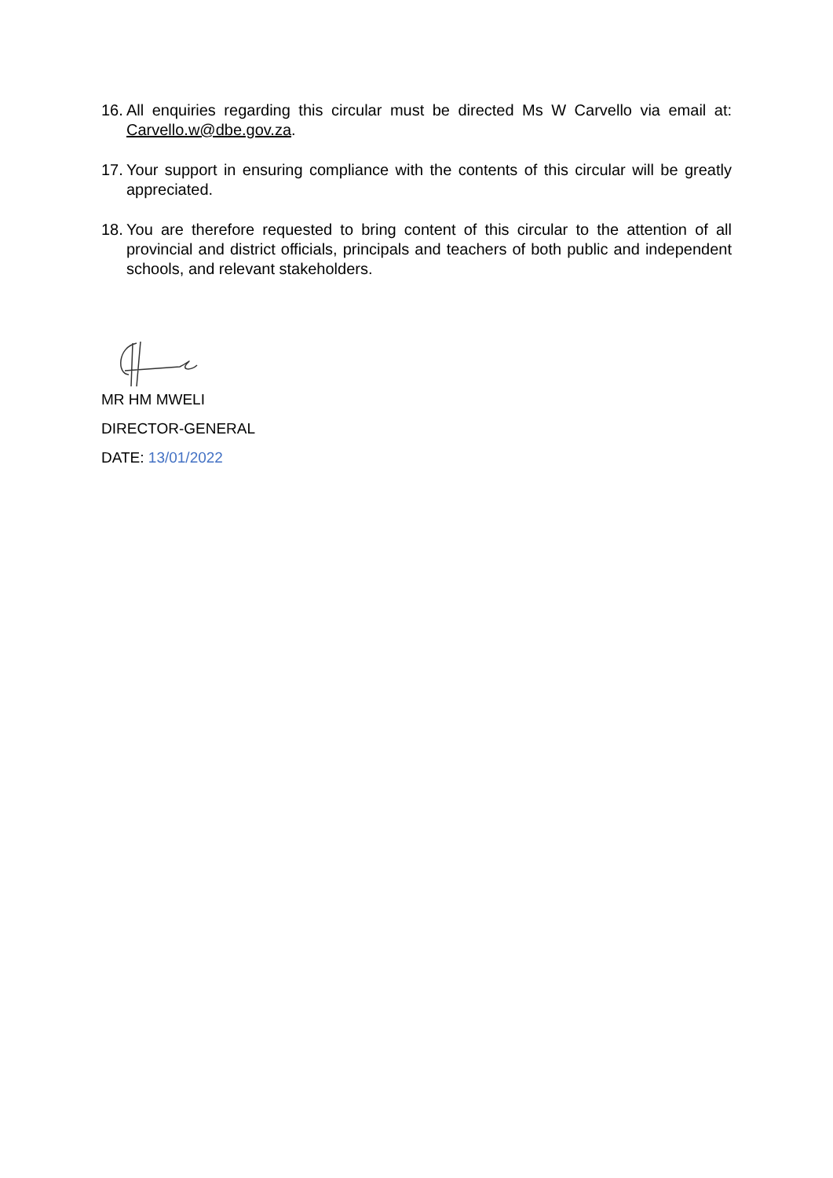16. All enquiries regarding this circular must be directed Ms W Carvello via email at: Carvello.w@dbe.gov.za.
17. Your support in ensuring compliance with the contents of this circular will be greatly appreciated.
18. You are therefore requested to bring content of this circular to the attention of all provincial and district officials, principals and teachers of both public and independent schools, and relevant stakeholders.
MR HM MWELI
DIRECTOR-GENERAL
DATE: 13/01/2022